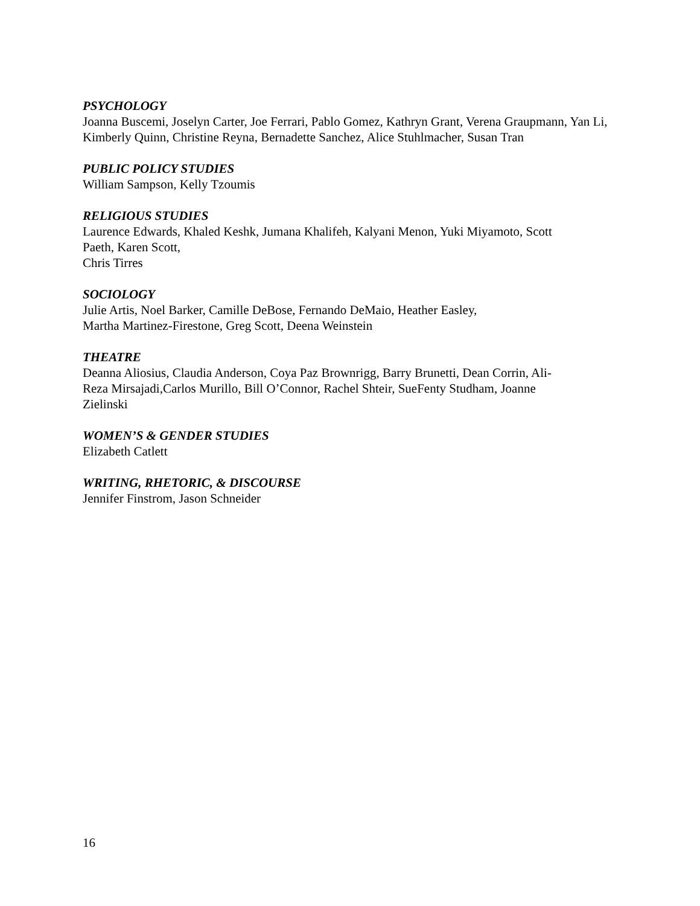PSYCHOLOGY
Joanna Buscemi, Joselyn Carter, Joe Ferrari, Pablo Gomez, Kathryn Grant, Verena Graupmann, Yan Li, Kimberly Quinn, Christine Reyna, Bernadette Sanchez, Alice Stuhlmacher, Susan Tran
PUBLIC POLICY STUDIES
William Sampson, Kelly Tzoumis
RELIGIOUS STUDIES
Laurence Edwards, Khaled Keshk, Jumana Khalifeh, Kalyani Menon, Yuki Miyamoto, Scott
Paeth, Karen Scott,
Chris Tirres
SOCIOLOGY
Julie Artis, Noel Barker, Camille DeBose, Fernando DeMaio, Heather Easley,
Martha Martinez-Firestone, Greg Scott, Deena Weinstein
THEATRE
Deanna Aliosius, Claudia Anderson, Coya Paz Brownrigg, Barry Brunetti, Dean Corrin, Ali-
Reza Mirsajadi,Carlos Murillo, Bill O’Connor, Rachel Shteir, SueFenty Studham, Joanne
Zielinski
WOMEN’S & GENDER STUDIES
Elizabeth Catlett
WRITING, RHETORIC, & DISCOURSE
Jennifer Finstrom, Jason Schneider
16